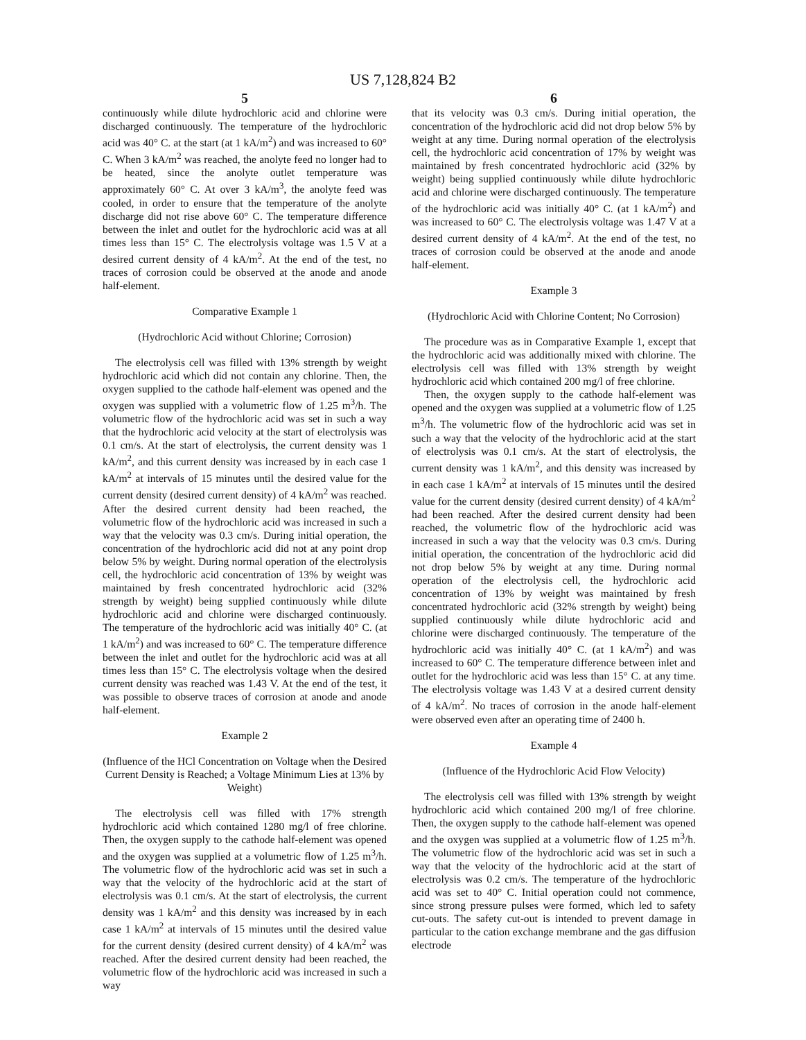US 7,128,824 B2
5
continuously while dilute hydrochloric acid and chlorine were discharged continuously. The temperature of the hydrochloric acid was 40° C. at the start (at 1 kA/m<sup>2</sup>) and was increased to 60° C. When 3 kA/m<sup>2</sup> was reached, the anolyte feed no longer had to be heated, since the anolyte outlet temperature was approximately 60° C. At over 3 kA/m<sup>3</sup>, the anolyte feed was cooled, in order to ensure that the temperature of the anolyte discharge did not rise above 60° C. The temperature difference between the inlet and outlet for the hydrochloric acid was at all times less than 15° C. The electrolysis voltage was 1.5 V at a desired current density of 4 kA/m<sup>2</sup>. At the end of the test, no traces of corrosion could be observed at the anode and anode half-element.
Comparative Example 1
(Hydrochloric Acid without Chlorine; Corrosion)
The electrolysis cell was filled with 13% strength by weight hydrochloric acid which did not contain any chlorine. Then, the oxygen supplied to the cathode half-element was opened and the oxygen was supplied with a volumetric flow of 1.25 m<sup>3</sup>/h. The volumetric flow of the hydrochloric acid was set in such a way that the hydrochloric acid velocity at the start of electrolysis was 0.1 cm/s. At the start of electrolysis, the current density was 1 kA/m<sup>2</sup>, and this current density was increased by in each case 1 kA/m<sup>2</sup> at intervals of 15 minutes until the desired value for the current density (desired current density) of 4 kA/m<sup>2</sup> was reached. After the desired current density had been reached, the volumetric flow of the hydrochloric acid was increased in such a way that the velocity was 0.3 cm/s. During initial operation, the concentration of the hydrochloric acid did not at any point drop below 5% by weight. During normal operation of the electrolysis cell, the hydrochloric acid concentration of 13% by weight was maintained by fresh concentrated hydrochloric acid (32% strength by weight) being supplied continuously while dilute hydrochloric acid and chlorine were discharged continuously. The temperature of the hydrochloric acid was initially 40° C. (at 1 kA/m<sup>2</sup>) and was increased to 60° C. The temperature difference between the inlet and outlet for the hydrochloric acid was at all times less than 15° C. The electrolysis voltage when the desired current density was reached was 1.43 V. At the end of the test, it was possible to observe traces of corrosion at anode and anode half-element.
Example 2
(Influence of the HCl Concentration on Voltage when the Desired Current Density is Reached; a Voltage Minimum Lies at 13% by Weight)
The electrolysis cell was filled with 17% strength hydrochloric acid which contained 1280 mg/l of free chlorine. Then, the oxygen supply to the cathode half-element was opened and the oxygen was supplied at a volumetric flow of 1.25 m<sup>3</sup>/h. The volumetric flow of the hydrochloric acid was set in such a way that the velocity of the hydrochloric acid at the start of electrolysis was 0.1 cm/s. At the start of electrolysis, the current density was 1 kA/m<sup>2</sup> and this density was increased by in each case 1 kA/m<sup>2</sup> at intervals of 15 minutes until the desired value for the current density (desired current density) of 4 kA/m<sup>2</sup> was reached. After the desired current density had been reached, the volumetric flow of the hydrochloric acid was increased in such a way
6
that its velocity was 0.3 cm/s. During initial operation, the concentration of the hydrochloric acid did not drop below 5% by weight at any time. During normal operation of the electrolysis cell, the hydrochloric acid concentration of 17% by weight was maintained by fresh concentrated hydrochloric acid (32% by weight) being supplied continuously while dilute hydrochloric acid and chlorine were discharged continuously. The temperature of the hydrochloric acid was initially 40° C. (at 1 kA/m<sup>2</sup>) and was increased to 60° C. The electrolysis voltage was 1.47 V at a desired current density of 4 kA/m<sup>2</sup>. At the end of the test, no traces of corrosion could be observed at the anode and anode half-element.
Example 3
(Hydrochloric Acid with Chlorine Content; No Corrosion)
The procedure was as in Comparative Example 1, except that the hydrochloric acid was additionally mixed with chlorine. The electrolysis cell was filled with 13% strength by weight hydrochloric acid which contained 200 mg/l of free chlorine.
Then, the oxygen supply to the cathode half-element was opened and the oxygen was supplied at a volumetric flow of 1.25 m<sup>3</sup>/h. The volumetric flow of the hydrochloric acid was set in such a way that the velocity of the hydrochloric acid at the start of electrolysis was 0.1 cm/s. At the start of electrolysis, the current density was 1 kA/m<sup>2</sup>, and this density was increased by in each case 1 kA/m<sup>2</sup> at intervals of 15 minutes until the desired value for the current density (desired current density) of 4 kA/m<sup>2</sup> had been reached. After the desired current density had been reached, the volumetric flow of the hydrochloric acid was increased in such a way that the velocity was 0.3 cm/s. During initial operation, the concentration of the hydrochloric acid did not drop below 5% by weight at any time. During normal operation of the electrolysis cell, the hydrochloric acid concentration of 13% by weight was maintained by fresh concentrated hydrochloric acid (32% strength by weight) being supplied continuously while dilute hydrochloric acid and chlorine were discharged continuously. The temperature of the hydrochloric acid was initially 40° C. (at 1 kA/m<sup>2</sup>) and was increased to 60° C. The temperature difference between inlet and outlet for the hydrochloric acid was less than 15° C. at any time. The electrolysis voltage was 1.43 V at a desired current density of 4 kA/m<sup>2</sup>. No traces of corrosion in the anode half-element were observed even after an operating time of 2400 h.
Example 4
(Influence of the Hydrochloric Acid Flow Velocity)
The electrolysis cell was filled with 13% strength by weight hydrochloric acid which contained 200 mg/l of free chlorine. Then, the oxygen supply to the cathode half-element was opened and the oxygen was supplied at a volumetric flow of 1.25 m<sup>3</sup>/h. The volumetric flow of the hydrochloric acid was set in such a way that the velocity of the hydrochloric acid at the start of electrolysis was 0.2 cm/s. The temperature of the hydrochloric acid was set to 40° C. Initial operation could not commence, since strong pressure pulses were formed, which led to safety cut-outs. The safety cut-out is intended to prevent damage in particular to the cation exchange membrane and the gas diffusion electrode